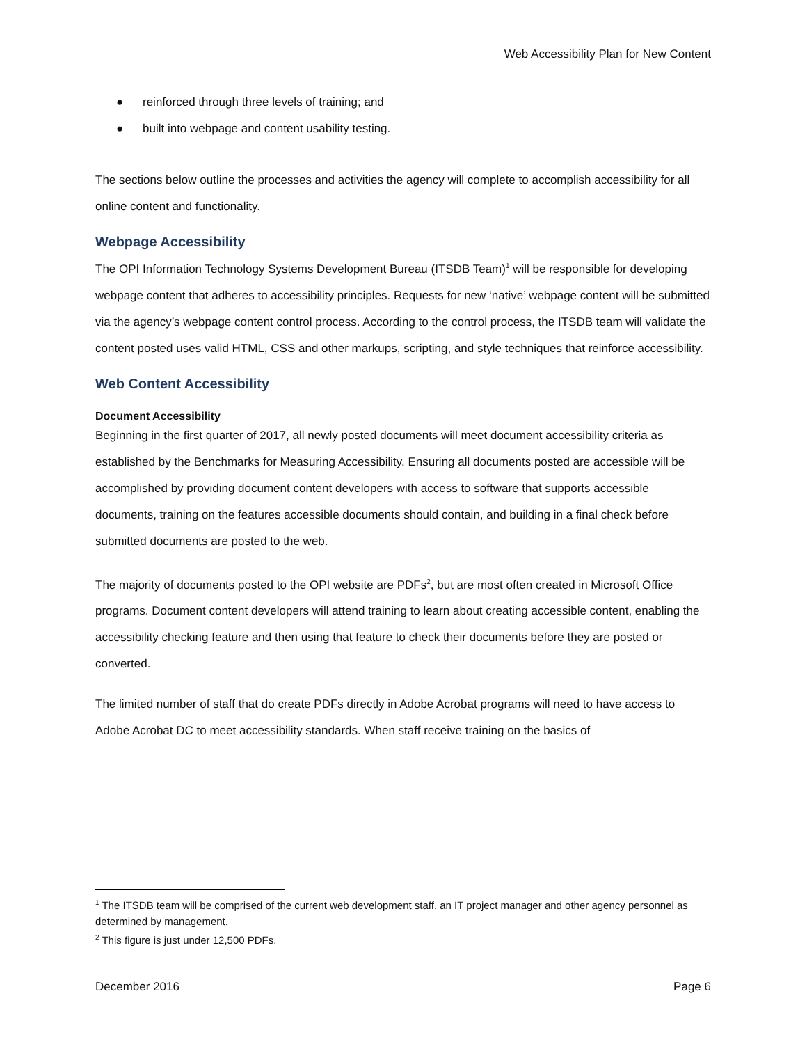Web Accessibility Plan for New Content
● reinforced through three levels of training; and
● built into webpage and content usability testing.
The sections below outline the processes and activities the agency will complete to accomplish accessibility for all online content and functionality.
Webpage Accessibility
The OPI Information Technology Systems Development Bureau (ITSDB Team)<sup>1</sup> will be responsible for developing webpage content that adheres to accessibility principles. Requests for new ‘native’ webpage content will be submitted via the agency’s webpage content control process. According to the control process, the ITSDB team will validate the content posted uses valid HTML, CSS and other markups, scripting, and style techniques that reinforce accessibility.
Web Content Accessibility
Document Accessibility
Beginning in the first quarter of 2017, all newly posted documents will meet document accessibility criteria as established by the Benchmarks for Measuring Accessibility. Ensuring all documents posted are accessible will be accomplished by providing document content developers with access to software that supports accessible documents, training on the features accessible documents should contain, and building in a final check before submitted documents are posted to the web.
The majority of documents posted to the OPI website are PDFs<sup>2</sup>, but are most often created in Microsoft Office programs. Document content developers will attend training to learn about creating accessible content, enabling the accessibility checking feature and then using that feature to check their documents before they are posted or converted.
The limited number of staff that do create PDFs directly in Adobe Acrobat programs will need to have access to Adobe Acrobat DC to meet accessibility standards. When staff receive training on the basics of
<sup>1</sup> The ITSDB team will be comprised of the current web development staff, an IT project manager and other agency personnel as determined by management.
<sup>2</sup> This figure is just under 12,500 PDFs.
December 2016 Page 6